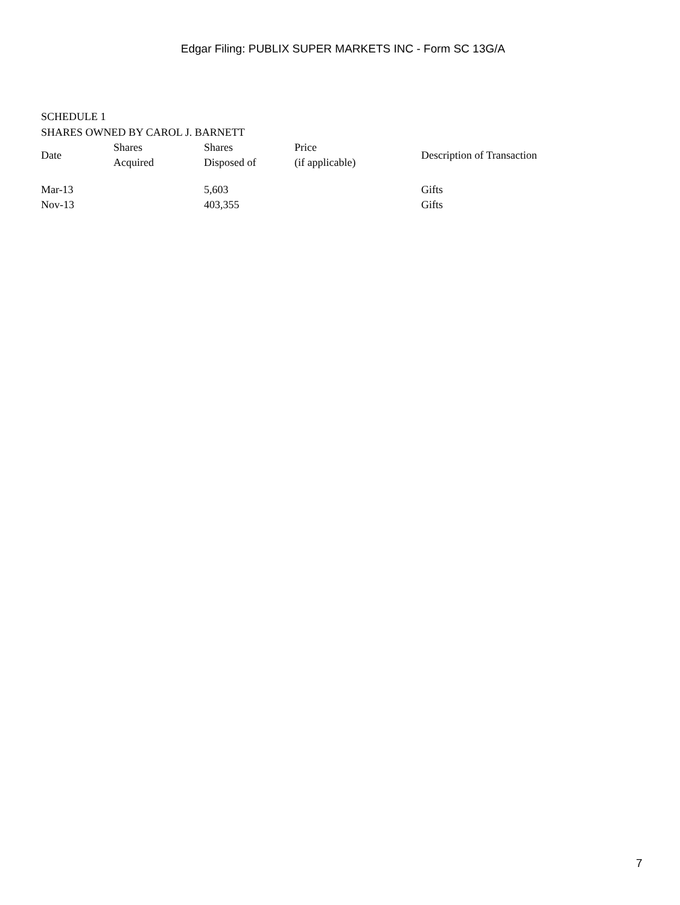Edgar Filing: PUBLIX SUPER MARKETS INC - Form SC 13G/A
SCHEDULE 1
SHARES OWNED BY CAROL J. BARNETT
| Date | Shares Acquired | Shares Disposed of | Price (if applicable) | Description of Transaction |
| --- | --- | --- | --- | --- |
| Mar-13 | | 5,603 | | Gifts |
| Nov-13 | | 403,355 | | Gifts |
7